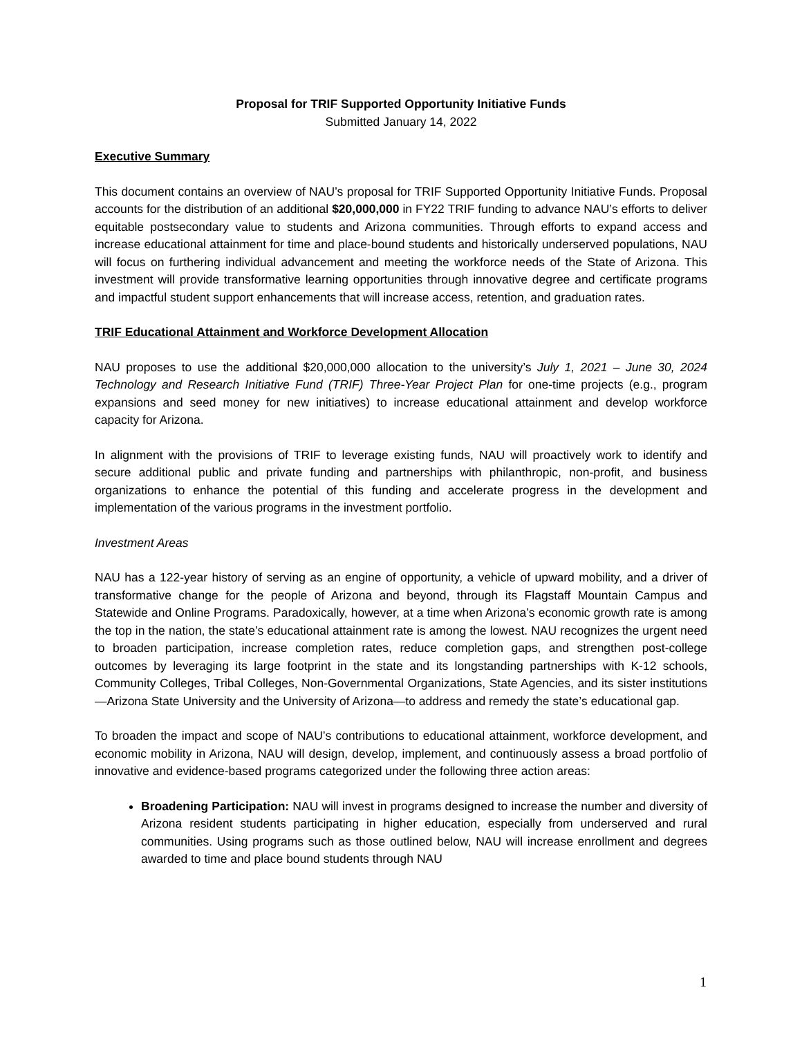Proposal for TRIF Supported Opportunity Initiative Funds
Submitted January 14, 2022
Executive Summary
This document contains an overview of NAU’s proposal for TRIF Supported Opportunity Initiative Funds. Proposal accounts for the distribution of an additional $20,000,000 in FY22 TRIF funding to advance NAU’s efforts to deliver equitable postsecondary value to students and Arizona communities. Through efforts to expand access and increase educational attainment for time and place-bound students and historically underserved populations, NAU will focus on furthering individual advancement and meeting the workforce needs of the State of Arizona. This investment will provide transformative learning opportunities through innovative degree and certificate programs and impactful student support enhancements that will increase access, retention, and graduation rates.
TRIF Educational Attainment and Workforce Development Allocation
NAU proposes to use the additional $20,000,000 allocation to the university’s July 1, 2021 – June 30, 2024 Technology and Research Initiative Fund (TRIF) Three-Year Project Plan for one-time projects (e.g., program expansions and seed money for new initiatives) to increase educational attainment and develop workforce capacity for Arizona.
In alignment with the provisions of TRIF to leverage existing funds, NAU will proactively work to identify and secure additional public and private funding and partnerships with philanthropic, non-profit, and business organizations to enhance the potential of this funding and accelerate progress in the development and implementation of the various programs in the investment portfolio.
Investment Areas
NAU has a 122-year history of serving as an engine of opportunity, a vehicle of upward mobility, and a driver of transformative change for the people of Arizona and beyond, through its Flagstaff Mountain Campus and Statewide and Online Programs. Paradoxically, however, at a time when Arizona’s economic growth rate is among the top in the nation, the state’s educational attainment rate is among the lowest. NAU recognizes the urgent need to broaden participation, increase completion rates, reduce completion gaps, and strengthen post-college outcomes by leveraging its large footprint in the state and its longstanding partnerships with K-12 schools, Community Colleges, Tribal Colleges, Non-Governmental Organizations, State Agencies, and its sister institutions—Arizona State University and the University of Arizona—to address and remedy the state’s educational gap.
To broaden the impact and scope of NAU’s contributions to educational attainment, workforce development, and economic mobility in Arizona, NAU will design, develop, implement, and continuously assess a broad portfolio of innovative and evidence-based programs categorized under the following three action areas:
Broadening Participation: NAU will invest in programs designed to increase the number and diversity of Arizona resident students participating in higher education, especially from underserved and rural communities. Using programs such as those outlined below, NAU will increase enrollment and degrees awarded to time and place bound students through NAU
1